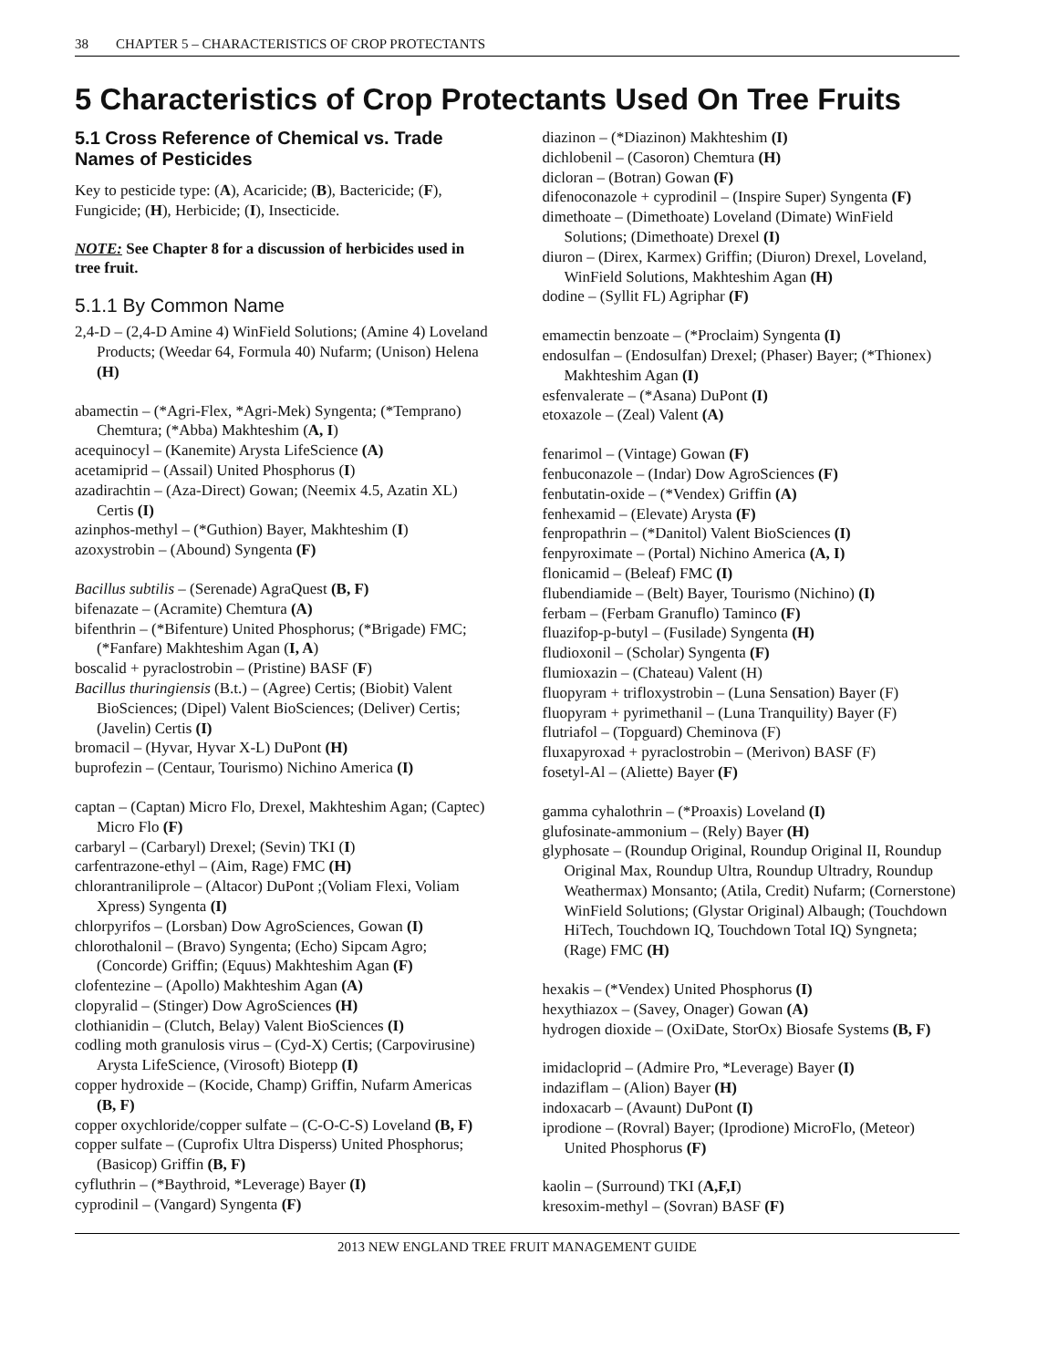38 CHAPTER 5 – CHARACTERISTICS OF CROP PROTECTANTS
5 Characteristics of Crop Protectants Used On Tree Fruits
5.1 Cross Reference of Chemical vs. Trade Names of Pesticides
Key to pesticide type: (A), Acaricide; (B), Bactericide; (F), Fungicide; (H), Herbicide; (I), Insecticide.
NOTE: See Chapter 8 for a discussion of herbicides used in tree fruit.
5.1.1 By Common Name
2,4-D – (2,4-D Amine 4) WinField Solutions; (Amine 4) Loveland Products; (Weedar 64, Formula 40) Nufarm; (Unison) Helena (H)
abamectin – (*Agri-Flex, *Agri-Mek) Syngenta; (*Temprano) Chemtura; (*Abba) Makhteshim (A, I)
acequinocyl – (Kanemite) Arysta LifeScience (A)
acetamiprid – (Assail) United Phosphorus (I)
azadirachtin – (Aza-Direct) Gowan; (Neemix 4.5, Azatin XL) Certis (I)
azinphos-methyl – (*Guthion) Bayer, Makhteshim (I)
azoxystrobin – (Abound) Syngenta (F)
Bacillus subtilis – (Serenade) AgraQuest (B, F)
bifenazate – (Acramite) Chemtura (A)
bifenthrin – (*Bifenture) United Phosphorus; (*Brigade) FMC; (*Fanfare) Makhteshim Agan (I, A)
boscalid + pyraclostrobin – (Pristine) BASF (F)
Bacillus thuringiensis (B.t.) – (Agree) Certis; (Biobit) Valent BioSciences; (Dipel) Valent BioSciences; (Deliver) Certis; (Javelin) Certis (I)
bromacil – (Hyvar, Hyvar X-L) DuPont (H)
buprofezin – (Centaur, Tourismo) Nichino America (I)
captan – (Captan) Micro Flo, Drexel, Makhteshim Agan; (Captec) Micro Flo (F)
carbaryl – (Carbaryl) Drexel; (Sevin) TKI (I)
carfentrazone-ethyl – (Aim, Rage) FMC (H)
chlorantraniliprole – (Altacor) DuPont ;(Voliam Flexi, Voliam Xpress) Syngenta (I)
chlorpyrifos – (Lorsban) Dow AgroSciences, Gowan (I)
chlorothalonil – (Bravo) Syngenta; (Echo) Sipcam Agro; (Concorde) Griffin; (Equus) Makhteshim Agan (F)
clofentezine – (Apollo) Makhteshim Agan (A)
clopyralid – (Stinger) Dow AgroSciences (H)
clothianidin – (Clutch, Belay) Valent BioSciences (I)
codling moth granulosis virus – (Cyd-X) Certis; (Carpovirusine) Arysta LifeScience, (Virosoft) Biotepp (I)
copper hydroxide – (Kocide, Champ) Griffin, Nufarm Americas (B, F)
copper oxychloride/copper sulfate – (C-O-C-S) Loveland (B, F)
copper sulfate – (Cuprofix Ultra Disperss) United Phosphorus; (Basicop) Griffin (B, F)
cyfluthrin – (*Baythroid, *Leverage) Bayer (I)
cyprodinil – (Vangard) Syngenta (F)
diazinon – (*Diazinon) Makhteshim (I)
dichlobenil – (Casoron) Chemtura (H)
dicloran – (Botran) Gowan (F)
difenoconazole + cyprodinil – (Inspire Super) Syngenta (F)
dimethoate – (Dimethoate) Loveland (Dimate) WinField Solutions; (Dimethoate) Drexel (I)
diuron – (Direx, Karmex) Griffin; (Diuron) Drexel, Loveland, WinField Solutions, Makhteshim Agan (H)
dodine – (Syllit FL) Agriphar (F)
emamectin benzoate – (*Proclaim) Syngenta (I)
endosulfan – (Endosulfan) Drexel; (Phaser) Bayer; (*Thionex) Makhteshim Agan (I)
esfenvalerate – (*Asana) DuPont (I)
etoxazole – (Zeal) Valent (A)
fenarimol – (Vintage) Gowan (F)
fenbuconazole – (Indar) Dow AgroSciences (F)
fenbutatin-oxide – (*Vendex) Griffin (A)
fenhexamid – (Elevate) Arysta (F)
fenpropathrin – (*Danitol) Valent BioSciences (I)
fenpyroximate – (Portal) Nichino America (A, I)
flonicamid – (Beleaf) FMC (I)
flubendiamide – (Belt) Bayer, Tourismo (Nichino) (I)
ferbam – (Ferbam Granuflo) Taminco (F)
fluazifop-p-butyl – (Fusilade) Syngenta (H)
fludioxonil – (Scholar) Syngenta (F)
flumioxazin – (Chateau) Valent (H)
fluopyram + trifloxystrobin – (Luna Sensation) Bayer (F)
fluopyram + pyrimethanil – (Luna Tranquility) Bayer (F)
flutriafol – (Topguard) Cheminova (F)
fluxapyroxad + pyraclostrobin – (Merivon) BASF (F)
fosetyl-Al – (Aliette) Bayer (F)
gamma cyhalothrin – (*Proaxis) Loveland (I)
glufosinate-ammonium – (Rely) Bayer (H)
glyphosate – (Roundup Original, Roundup Original II, Roundup Original Max, Roundup Ultra, Roundup Ultradry, Roundup Weathermax) Monsanto; (Atila, Credit) Nufarm; (Cornerstone) WinField Solutions; (Glystar Original) Albaugh; (Touchdown HiTech, Touchdown IQ, Touchdown Total IQ) Syngneta; (Rage) FMC (H)
hexakis – (*Vendex) United Phosphorus (I)
hexythiazox – (Savey, Onager) Gowan (A)
hydrogen dioxide – (OxiDate, StorOx) Biosafe Systems (B, F)
imidacloprid – (Admire Pro, *Leverage) Bayer (I)
indaziflam – (Alion) Bayer (H)
indoxacarb – (Avaunt) DuPont (I)
iprodione – (Rovral) Bayer; (Iprodione) MicroFlo, (Meteor) United Phosphorus (F)
kaolin – (Surround) TKI (A,F,I)
kresoxim-methyl – (Sovran) BASF (F)
2013 NEW ENGLAND TREE FRUIT MANAGEMENT GUIDE